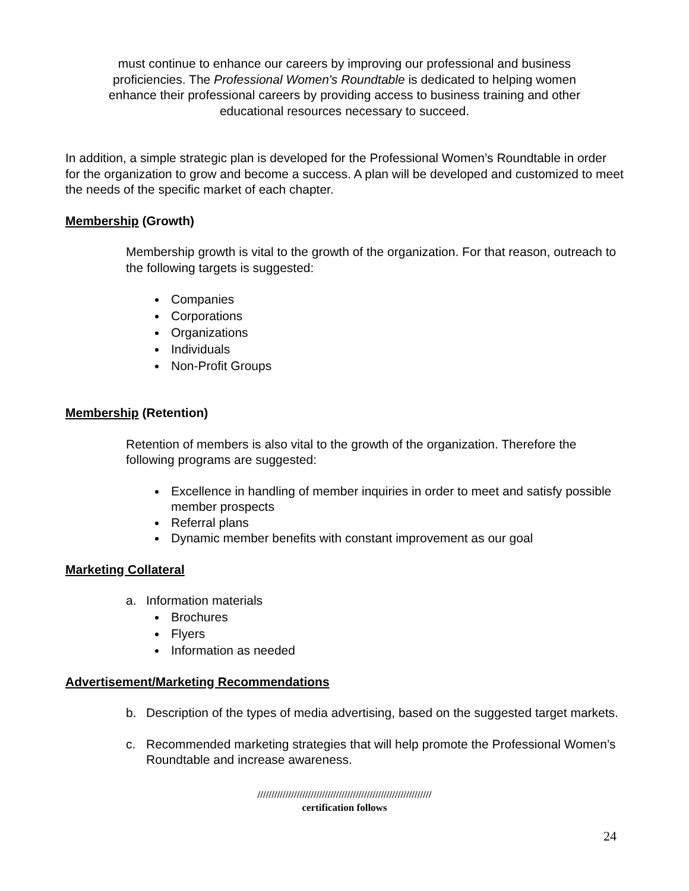must continue to enhance our careers by improving our professional and business proficiencies. The Professional Women's Roundtable is dedicated to helping women enhance their professional careers by providing access to business training and other educational resources necessary to succeed.
In addition, a simple strategic plan is developed for the Professional Women’s Roundtable in order for the organization to grow and become a success. A plan will be developed and customized to meet the needs of the specific market of each chapter.
Membership (Growth)
Membership growth is vital to the growth of the organization. For that reason, outreach to the following targets is suggested:
Companies
Corporations
Organizations
Individuals
Non-Profit Groups
Membership (Retention)
Retention of members is also vital to the growth of the organization. Therefore the following programs are suggested:
Excellence in handling of member inquiries in order to meet and satisfy possible member prospects
Referral plans
Dynamic member benefits with constant improvement as our goal
Marketing Collateral
a. Information materials
Brochures
Flyers
Information as needed
Advertisement/Marketing Recommendations
b. Description of the types of media advertising, based on the suggested target markets.
c. Recommended marketing strategies that will help promote the Professional Women’s Roundtable and increase awareness.
//////////////////////////////////////////////////////////////
certification follows
24